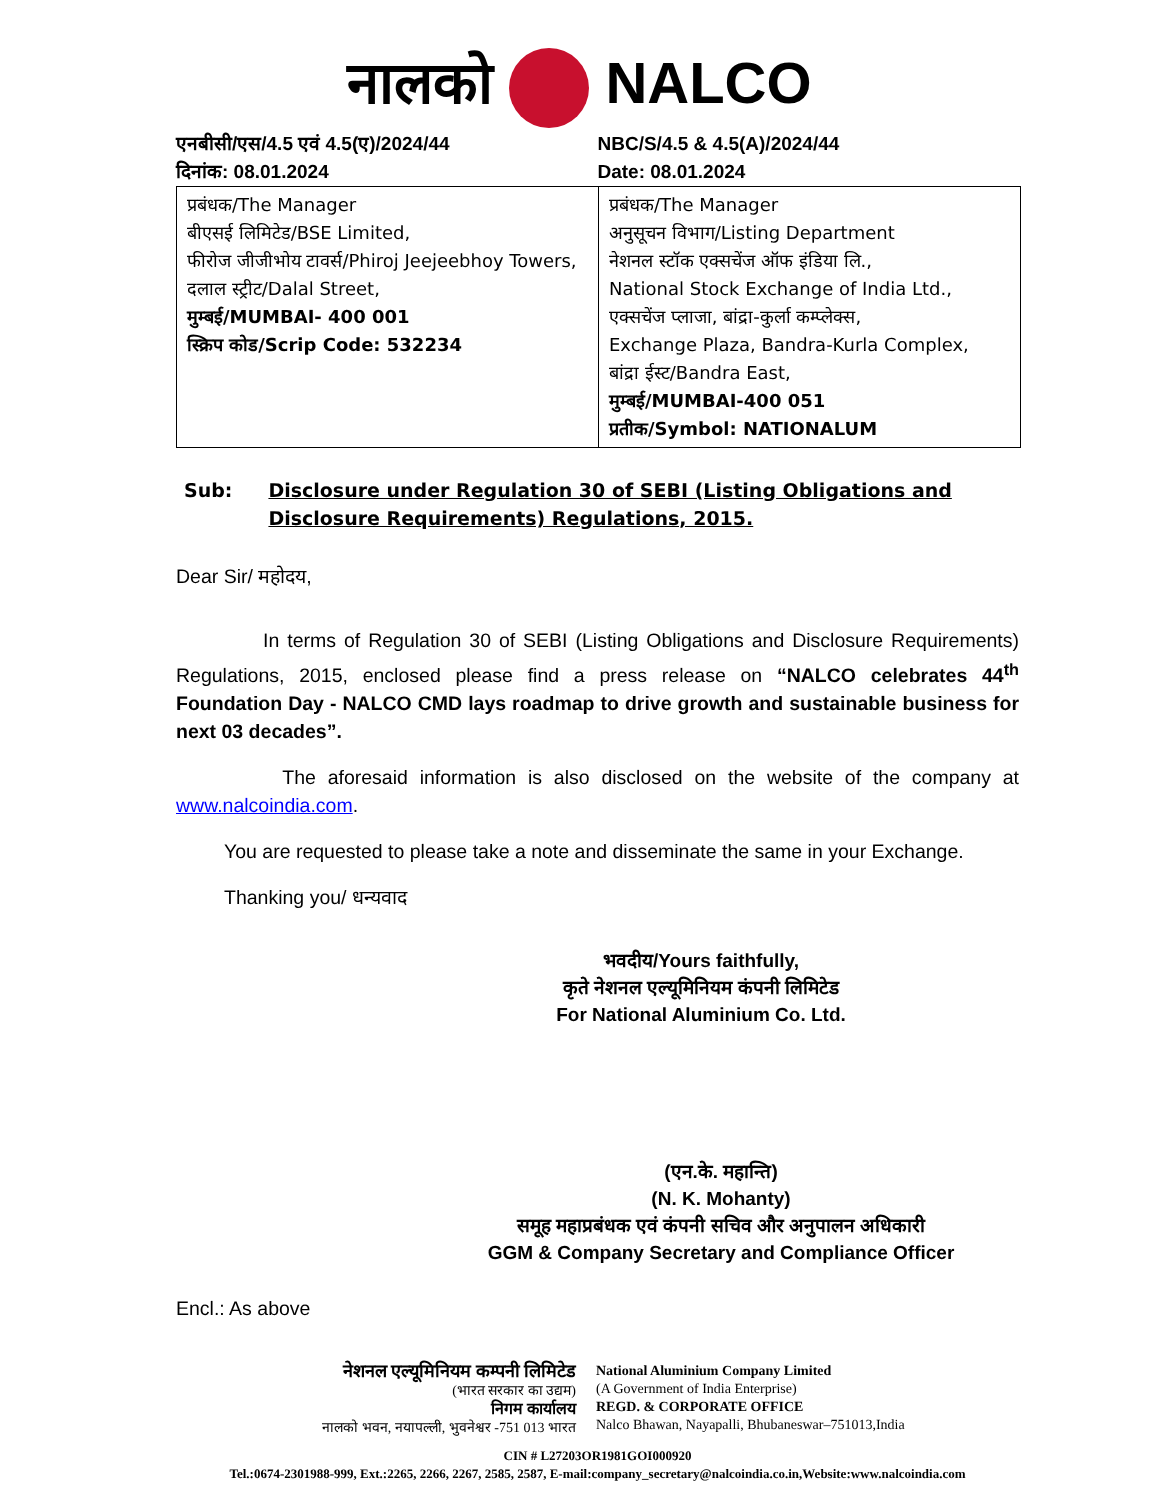नालको NALCO
एनबीसी/एस/4.5 एवं 4.5(ए)/2024/44
दिनांक: 08.01.2024
NBC/S/4.5 & 4.5(A)/2024/44
Date: 08.01.2024
| प्रबंधक/The Manager बीएसई लिमिटेड/BSE Limited, फीरोज जीजीभोय टावर्स/Phiroj Jeejeebhoy Towers, दलाल स्ट्रीट/Dalal Street, मुम्बई/MUMBAI- 400 001 स्क्रिप कोड/Scrip Code: 532234 | प्रबंधक/The Manager अनुसूचन विभाग/Listing Department नेशनल स्टॉक एक्सचेंज ऑफ इंडिया लि., National Stock Exchange of India Ltd., एक्सचेंज प्लाजा, बांद्रा-कुर्ला कम्प्लेक्स, Exchange Plaza, Bandra-Kurla Complex, बांद्रा ईस्ट/Bandra East, मुम्बई/MUMBAI-400 051 प्रतीक/Symbol: NATIONALUM |
Sub: Disclosure under Regulation 30 of SEBI (Listing Obligations and Disclosure Requirements) Regulations, 2015.
Dear Sir/ महोदय,
In terms of Regulation 30 of SEBI (Listing Obligations and Disclosure Requirements) Regulations, 2015, enclosed please find a press release on “NALCO celebrates 44<sup>th</sup> Foundation Day - NALCO CMD lays roadmap to drive growth and sustainable business for next 03 decades”.
The aforesaid information is also disclosed on the website of the company at www.nalcoindia.com.
You are requested to please take a note and disseminate the same in your Exchange.
Thanking you/ धन्यवाद
भवदीय/Yours faithfully,
कृते नेशनल एल्यूमिनियम कंपनी लिमिटेड
For National Aluminium Co. Ltd.
(एन.के. महान्ति)
(N. K. Mohanty)
समूह महाप्रबंधक एवं कंपनी सचिव और अनुपालन अधिकारी
GGM & Company Secretary and Compliance Officer
Encl.: As above
नेशनल एल्यूमिनियम कम्पनी लिमिटेड
(भारत सरकार का उद्यम)
निगम कार्यालय
नालको भवन, नयापल्ली, भुवनेश्वर -751 013 भारत
National Aluminium Company Limited
(A Government of India Enterprise)
REGD. & CORPORATE OFFICE
Nalco Bhawan, Nayapalli, Bhubaneswar–751013,India
CIN # L27203OR1981GOI000920
Tel.:0674-2301988-999, Ext.:2265, 2266, 2267, 2585, 2587, E-mail:company_secretary@nalcoindia.co.in,Website:www.nalcoindia.com